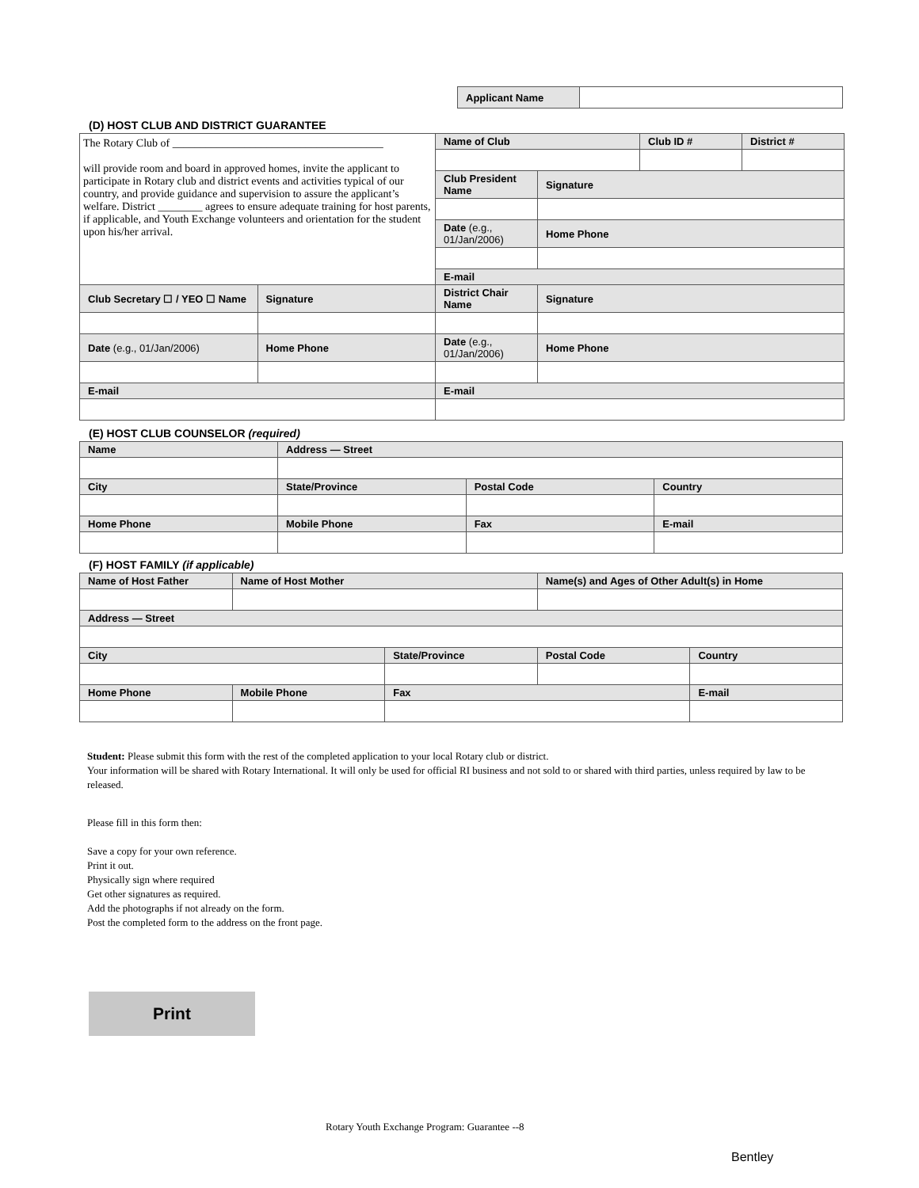| Applicant Name | |
(D) HOST CLUB AND DISTRICT GUARANTEE
| The Rotary Club of ______________________________________ will provide room and board in approved homes, invite the applicant to participate in Rotary club and district events and activities typical of our country, and provide guidance and supervision to assure the applicant’s welfare. District ________ agrees to ensure adequate training for host parents, if applicable, and Youth Exchange volunteers and orientation for the student upon his/her arrival. | | Name of Club | | Club ID # | District # |
| | | Club President Name | Signature | | |
| | | Date (e.g., 01/Jan/2006) | Home Phone | | |
| | | E-mail | | | |
| Club Secretary ☐ / YEO ☐ Name | Signature | District Chair Name | Signature | | |
| Date (e.g., 01/Jan/2006) | Home Phone | Date (e.g., 01/Jan/2006) | Home Phone | | |
| E-mail | | E-mail | | | |
(E) HOST CLUB COUNSELOR (required)
| Name | Address — Street | | |
| --- | --- | --- | --- |
| City | State/Province | Postal Code | Country |
| Home Phone | Mobile Phone | Fax | E-mail |
(F) HOST FAMILY (if applicable)
| Name of Host Father | Name of Host Mother | | Name(s) and Ages of Other Adult(s) in Home | |
| --- | --- | --- | --- | --- |
| Address — Street | | | | |
| City | | State/Province | Postal Code | Country |
| Home Phone | Mobile Phone | Fax | | E-mail |
Student: Please submit this form with the rest of the completed application to your local Rotary club or district.
Your information will be shared with Rotary International. It will only be used for official RI business and not sold to or shared with third parties, unless required by law to be released.
Please fill in this form then:
Save a copy for your own reference.
Print it out.
Physically sign where required
Get other signatures as required.
Add the photographs if not already on the form.
Post the completed form to the address on the front page.
Print
Rotary Youth Exchange Program: Guarantee --8
Bentley